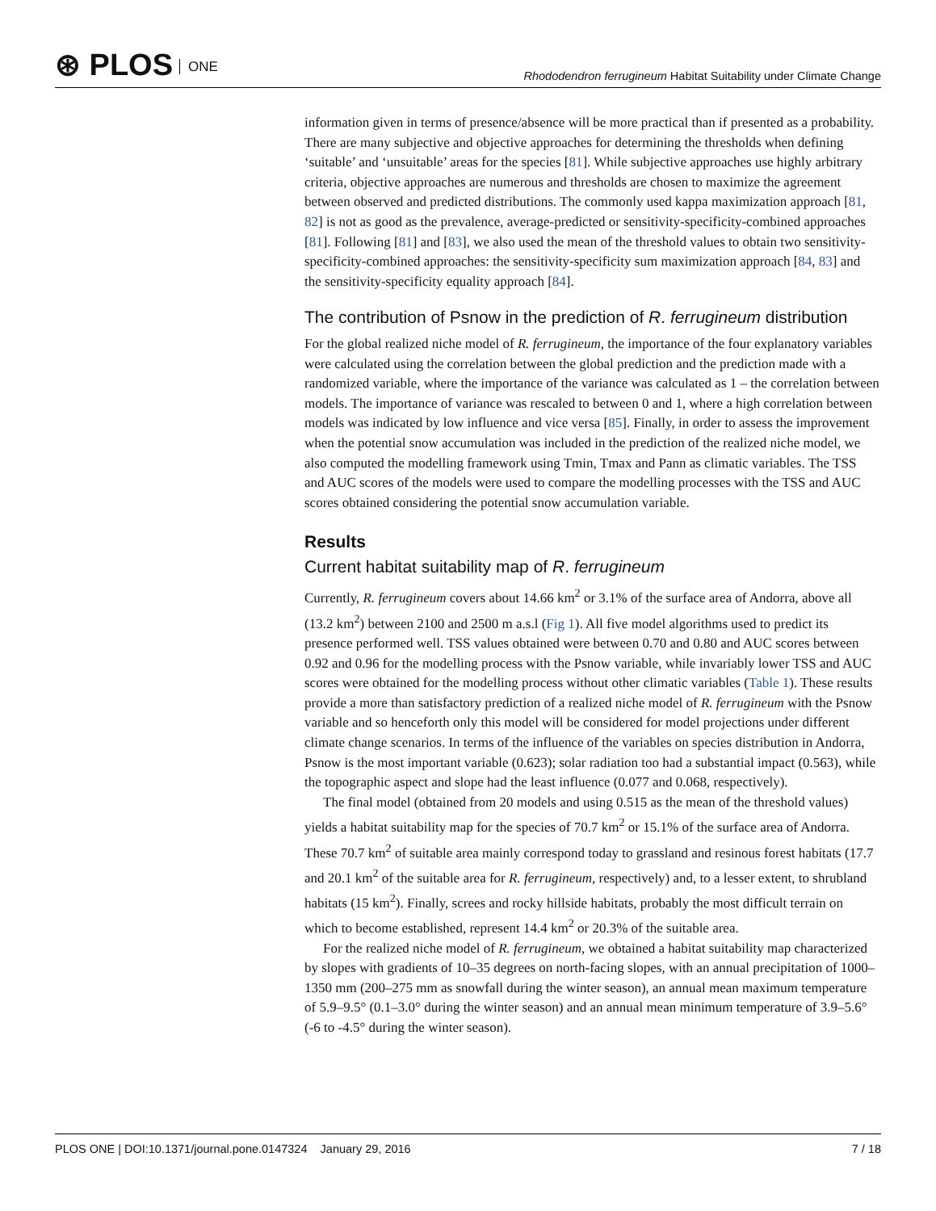⊛ PLOS ONE
Rhododendron ferrugineum Habitat Suitability under Climate Change
information given in terms of presence/absence will be more practical than if presented as a probability. There are many subjective and objective approaches for determining the thresholds when defining ‘suitable’ and ‘unsuitable’ areas for the species [81]. While subjective approaches use highly arbitrary criteria, objective approaches are numerous and thresholds are chosen to maximize the agreement between observed and predicted distributions. The commonly used kappa maximization approach [81, 82] is not as good as the prevalence, average-predicted or sensitivity-specificity-combined approaches [81]. Following [81] and [83], we also used the mean of the threshold values to obtain two sensitivity-specificity-combined approaches: the sensitivity-specificity sum maximization approach [84, 83] and the sensitivity-specificity equality approach [84].
The contribution of Psnow in the prediction of R. ferrugineum distribution
For the global realized niche model of R. ferrugineum, the importance of the four explanatory variables were calculated using the correlation between the global prediction and the prediction made with a randomized variable, where the importance of the variance was calculated as 1 – the correlation between models. The importance of variance was rescaled to between 0 and 1, where a high correlation between models was indicated by low influence and vice versa [85]. Finally, in order to assess the improvement when the potential snow accumulation was included in the prediction of the realized niche model, we also computed the modelling framework using Tmin, Tmax and Pann as climatic variables. The TSS and AUC scores of the models were used to compare the modelling processes with the TSS and AUC scores obtained considering the potential snow accumulation variable.
Results
Current habitat suitability map of R. ferrugineum
Currently, R. ferrugineum covers about 14.66 km<sup>2</sup> or 3.1% of the surface area of Andorra, above all (13.2 km<sup>2</sup>) between 2100 and 2500 m a.s.l (Fig 1). All five model algorithms used to predict its presence performed well. TSS values obtained were between 0.70 and 0.80 and AUC scores between 0.92 and 0.96 for the modelling process with the Psnow variable, while invariably lower TSS and AUC scores were obtained for the modelling process without other climatic variables (Table 1). These results provide a more than satisfactory prediction of a realized niche model of R. ferrugineum with the Psnow variable and so henceforth only this model will be considered for model projections under different climate change scenarios. In terms of the influence of the variables on species distribution in Andorra, Psnow is the most important variable (0.623); solar radiation too had a substantial impact (0.563), while the topographic aspect and slope had the least influence (0.077 and 0.068, respectively).
The final model (obtained from 20 models and using 0.515 as the mean of the threshold values) yields a habitat suitability map for the species of 70.7 km<sup>2</sup> or 15.1% of the surface area of Andorra. These 70.7 km<sup>2</sup> of suitable area mainly correspond today to grassland and resinous forest habitats (17.7 and 20.1 km<sup>2</sup> of the suitable area for R. ferrugineum, respectively) and, to a lesser extent, to shrubland habitats (15 km<sup>2</sup>). Finally, screes and rocky hillside habitats, probably the most difficult terrain on which to become established, represent 14.4 km<sup>2</sup> or 20.3% of the suitable area.
For the realized niche model of R. ferrugineum, we obtained a habitat suitability map characterized by slopes with gradients of 10–35 degrees on north-facing slopes, with an annual precipitation of 1000–1350 mm (200–275 mm as snowfall during the winter season), an annual mean maximum temperature of 5.9–9.5° (0.1–3.0° during the winter season) and an annual mean minimum temperature of 3.9–5.6° (-6 to -4.5° during the winter season).
PLOS ONE | DOI:10.1371/journal.pone.0147324 January 29, 2016
7 / 18